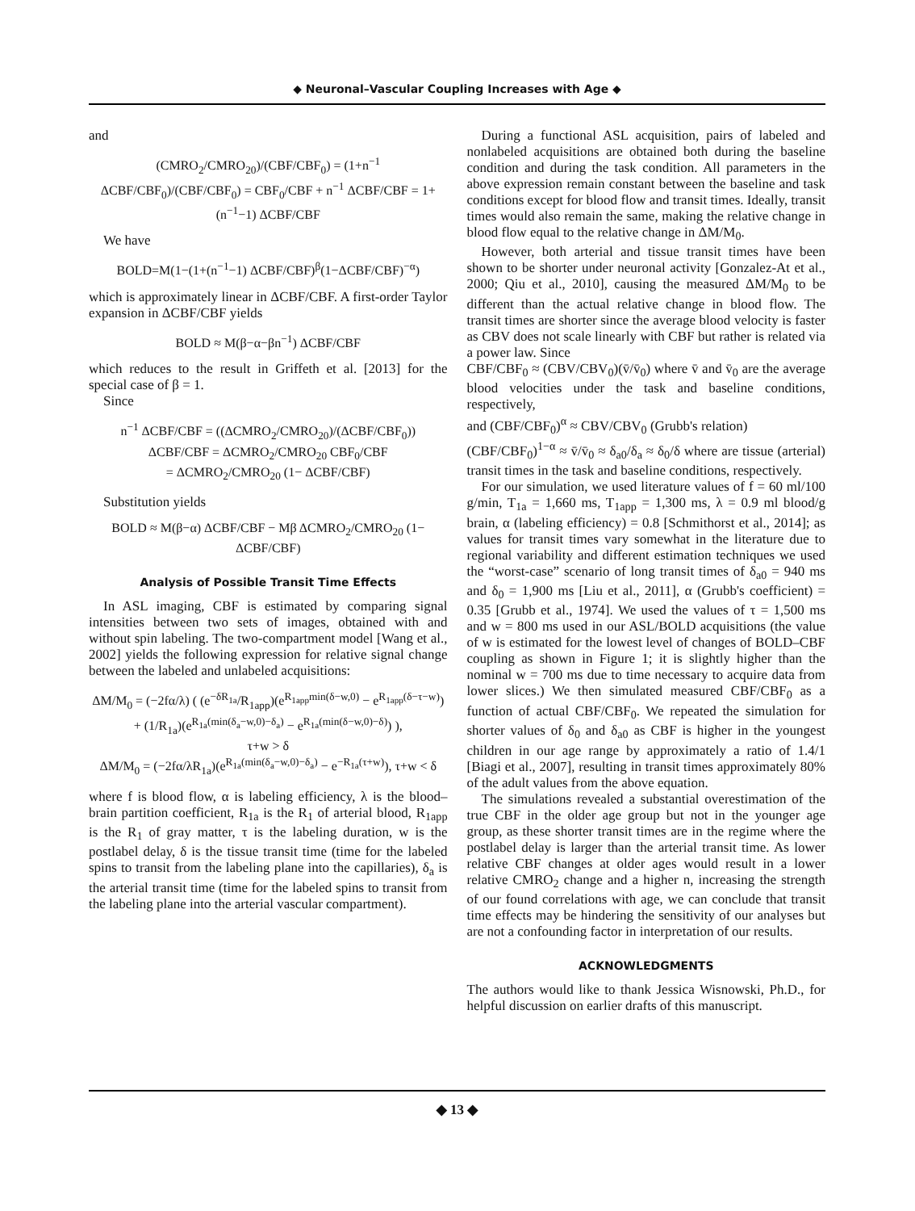◆ Neuronal–Vascular Coupling Increases with Age ◆
and
(CMRO<sub>2</sub>/CMRO<sub>20</sub>)/(CBF/CBF<sub>0</sub>) = (1+n<sup>−1</sup> ΔCBF/CBF<sub>0</sub>)/(CBF/CBF<sub>0</sub>) = CBF<sub>0</sub>/CBF + n<sup>−1</sup> ΔCBF/CBF = 1+(n<sup>−1</sup>−1) ΔCBF/CBF
We have
BOLD=M(1−(1+(n<sup>−1</sup>−1) ΔCBF/CBF)<sup>β</sup>(1−ΔCBF/CBF)<sup>−α</sup>)
which is approximately linear in ΔCBF/CBF. A first-order Taylor expansion in ΔCBF/CBF yields
BOLD ≈ M(β−α−βn<sup>−1</sup>) ΔCBF/CBF
which reduces to the result in Griffeth et al. [2013] for the special case of β = 1.
Since
n<sup>−1</sup> ΔCBF/CBF = ((ΔCMRO<sub>2</sub>/CMRO<sub>20</sub>)/(ΔCBF/CBF<sub>0</sub>)) ΔCBF/CBF = ΔCMRO<sub>2</sub>/CMRO<sub>20</sub> CBF<sub>0</sub>/CBF
= ΔCMRO<sub>2</sub>/CMRO<sub>20</sub> (1− ΔCBF/CBF)
Substitution yields
BOLD ≈ M(β−α) ΔCBF/CBF − Mβ ΔCMRO<sub>2</sub>/CMRO<sub>20</sub> (1− ΔCBF/CBF)
Analysis of Possible Transit Time Effects
In ASL imaging, CBF is estimated by comparing signal intensities between two sets of images, obtained with and without spin labeling. The two-compartment model [Wang et al., 2002] yields the following expression for relative signal change between the labeled and unlabeled acquisitions:
ΔM/M<sub>0</sub> = (−2fα/λ) ( (e<sup>−δR<sub>1a</sub></sup>/R<sub>1app</sub>)(e<sup>R<sub>1app</sub>min(δ−w,0)</sup> − e<sup>R<sub>1app</sub>(δ−τ−w)</sup>) + (1/R<sub>1a</sub>)(e<sup>R<sub>1a</sub>(min(δ<sub>a</sub>−w,0)−δ<sub>a</sub>)</sup> − e<sup>R<sub>1a</sub>(min(δ−w,0)−δ)</sup>) ),
τ+w > δ
ΔM/M<sub>0</sub> = (−2fα/λR<sub>1a</sub>)(e<sup>R<sub>1a</sub>(min(δ<sub>a</sub>−w,0)−δ<sub>a</sub>)</sup> − e<sup>−R<sub>1a</sub>(τ+w)</sup>), τ+w < δ
where f is blood flow, α is labeling efficiency, λ is the blood–brain partition coefficient, R<sub>1a</sub> is the R<sub>1</sub> of arterial blood, R<sub>1app</sub> is the R<sub>1</sub> of gray matter, τ is the labeling duration, w is the postlabel delay, δ is the tissue transit time (time for the labeled spins to transit from the labeling plane into the capillaries), δ<sub>a</sub> is the arterial transit time (time for the labeled spins to transit from the labeling plane into the arterial vascular compartment).
During a functional ASL acquisition, pairs of labeled and nonlabeled acquisitions are obtained both during the baseline condition and during the task condition. All parameters in the above expression remain constant between the baseline and task conditions except for blood flow and transit times. Ideally, transit times would also remain the same, making the relative change in blood flow equal to the relative change in ΔM/M<sub>0</sub>.
However, both arterial and tissue transit times have been shown to be shorter under neuronal activity [Gonzalez-At et al., 2000; Qiu et al., 2010], causing the measured ΔM/M<sub>0</sub> to be different than the actual relative change in blood flow. The transit times are shorter since the average blood velocity is faster as CBV does not scale linearly with CBF but rather is related via a power law. Since
CBF/CBF<sub>0</sub> ≈ (CBV/CBV<sub>0</sub>)(v̄/v̄<sub>0</sub>) where v̄ and v̄<sub>0</sub> are the average blood velocities under the task and baseline conditions, respectively,
and (CBF/CBF<sub>0</sub>)<sup>α</sup> ≈ CBV/CBV<sub>0</sub> (Grubb's relation)
(CBF/CBF<sub>0</sub>)<sup>1−α</sup> ≈ v̄/v̄<sub>0</sub> ≈ δ<sub>a0</sub>/δ<sub>a</sub> ≈ δ<sub>0</sub>/δ where are tissue (arterial) transit times in the task and baseline conditions, respectively.
For our simulation, we used literature values of f = 60 ml/100 g/min, T<sub>1a</sub> = 1,660 ms, T<sub>1app</sub> = 1,300 ms, λ = 0.9 ml blood/g brain, α (labeling efficiency) = 0.8 [Schmithorst et al., 2014]; as values for transit times vary somewhat in the literature due to regional variability and different estimation techniques we used the “worst-case” scenario of long transit times of δ<sub>a0</sub> = 940 ms and δ<sub>0</sub> = 1,900 ms [Liu et al., 2011], α (Grubb's coefficient) = 0.35 [Grubb et al., 1974]. We used the values of τ = 1,500 ms and w = 800 ms used in our ASL/BOLD acquisitions (the value of w is estimated for the lowest level of changes of BOLD–CBF coupling as shown in Figure 1; it is slightly higher than the nominal w = 700 ms due to time necessary to acquire data from lower slices.) We then simulated measured CBF/CBF<sub>0</sub> as a function of actual CBF/CBF<sub>0</sub>. We repeated the simulation for shorter values of δ<sub>0</sub> and δ<sub>a0</sub> as CBF is higher in the youngest children in our age range by approximately a ratio of 1.4/1 [Biagi et al., 2007], resulting in transit times approximately 80% of the adult values from the above equation.
The simulations revealed a substantial overestimation of the true CBF in the older age group but not in the younger age group, as these shorter transit times are in the regime where the postlabel delay is larger than the arterial transit time. As lower relative CBF changes at older ages would result in a lower relative CMRO<sub>2</sub> change and a higher n, increasing the strength of our found correlations with age, we can conclude that transit time effects may be hindering the sensitivity of our analyses but are not a confounding factor in interpretation of our results.
ACKNOWLEDGMENTS
The authors would like to thank Jessica Wisnowski, Ph.D., for helpful discussion on earlier drafts of this manuscript.
◆ 13 ◆